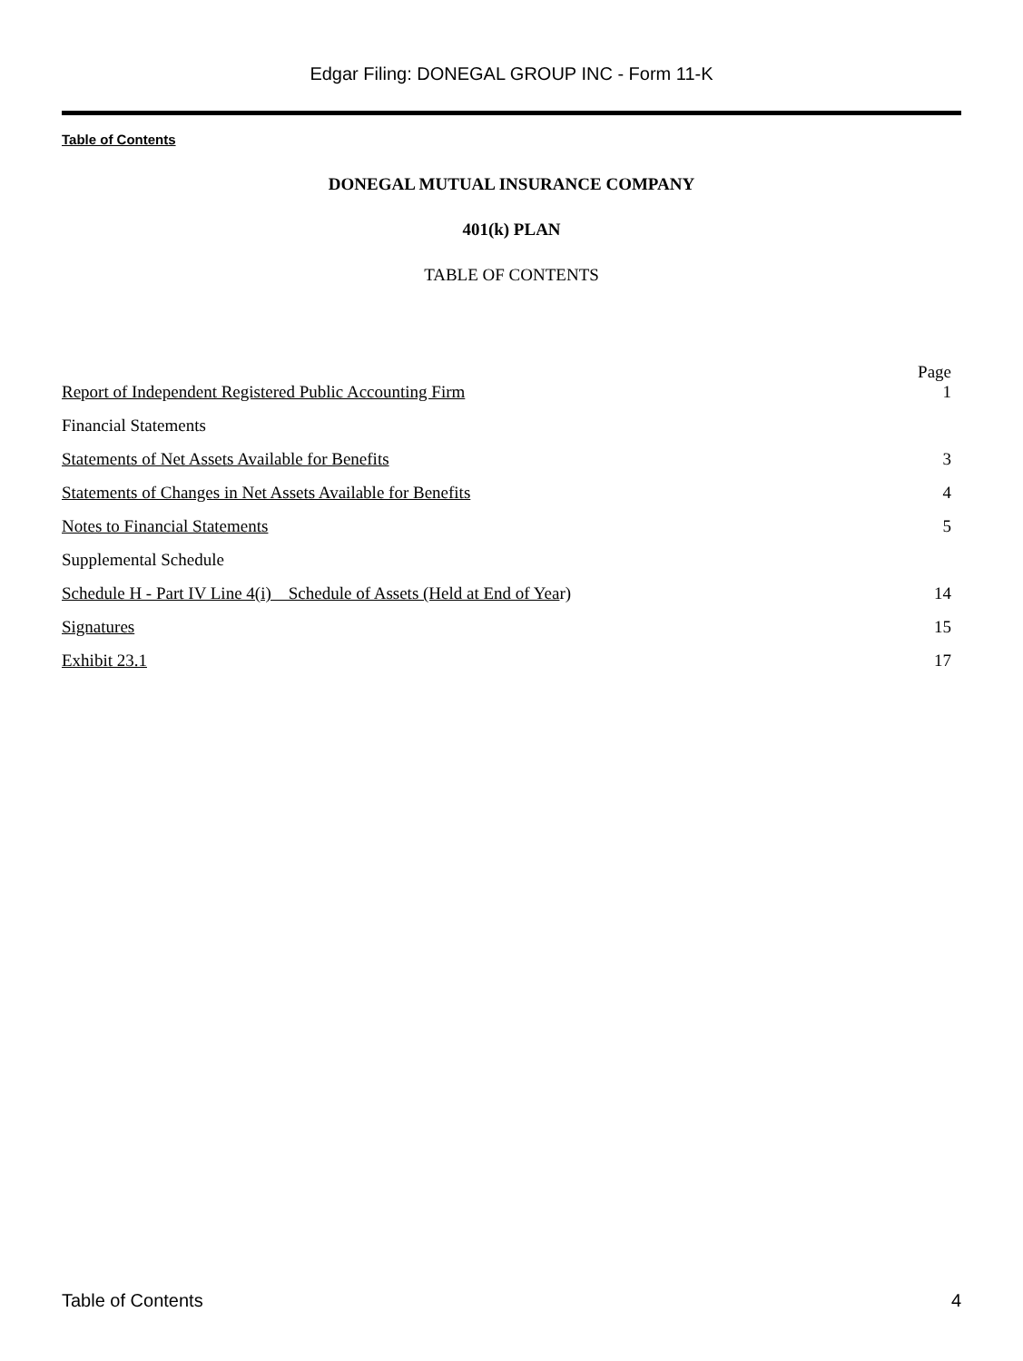Edgar Filing: DONEGAL GROUP INC - Form 11-K
Table of Contents
DONEGAL MUTUAL INSURANCE COMPANY
401(k) PLAN
TABLE OF CONTENTS
| | Page |
| Report of Independent Registered Public Accounting Firm | 1 |
| Financial Statements | |
| Statements of Net Assets Available for Benefits | 3 |
| Statements of Changes in Net Assets Available for Benefits | 4 |
| Notes to Financial Statements | 5 |
| Supplemental Schedule | |
| Schedule H - Part IV Line 4(i) Schedule of Assets (Held at End of Yea r) | 14 |
| Signatures | 15 |
| Exhibit 23.1 | 17 |
Table of Contents 4